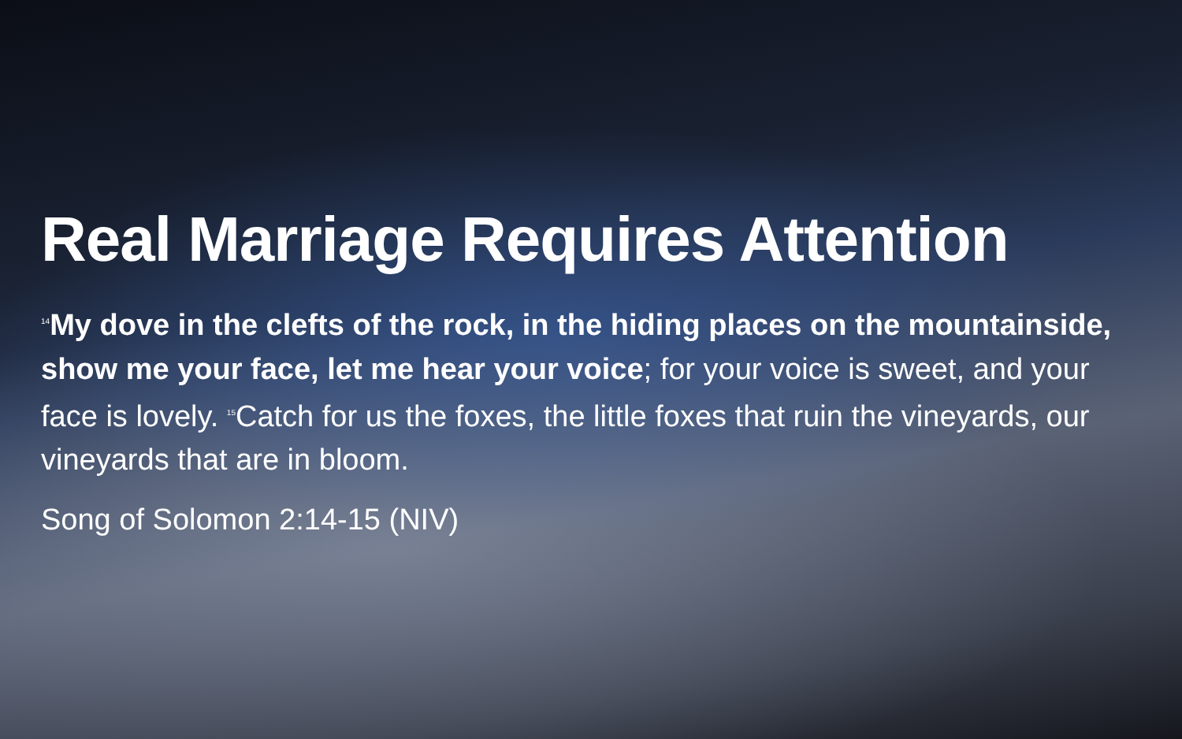Real Marriage Requires Attention
<sup>14</sup> My dove in the clefts of the rock, in the hiding places on the mountainside, show me your face, let me hear your voice; for your voice is sweet, and your face is lovely. <sup>15</sup>Catch for us the foxes, the little foxes that ruin the vineyards, our vineyards that are in bloom.
Song of Solomon 2:14-15 (NIV)